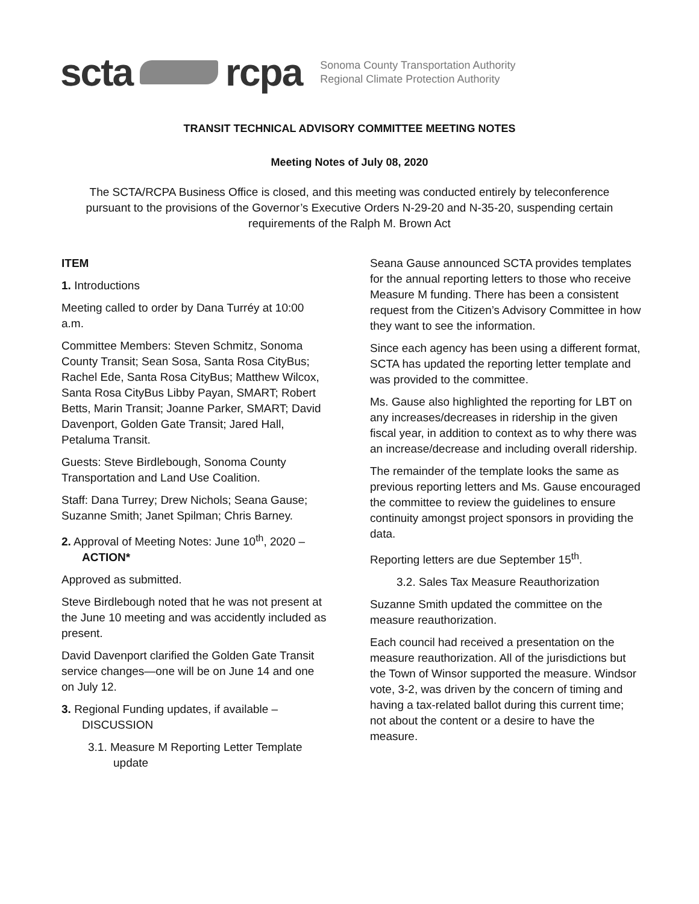scta rcpa
Sonoma County Transportation Authority
Regional Climate Protection Authority
TRANSIT TECHNICAL ADVISORY COMMITTEE MEETING NOTES
Meeting Notes of July 08, 2020
The SCTA/RCPA Business Office is closed, and this meeting was conducted entirely by teleconference pursuant to the provisions of the Governor’s Executive Orders N-29-20 and N-35-20, suspending certain requirements of the Ralph M. Brown Act
ITEM
1. Introductions
Meeting called to order by Dana Turréy at 10:00 a.m.
Committee Members: Steven Schmitz, Sonoma County Transit; Sean Sosa, Santa Rosa CityBus; Rachel Ede, Santa Rosa CityBus; Matthew Wilcox, Santa Rosa CityBus Libby Payan, SMART; Robert Betts, Marin Transit; Joanne Parker, SMART; David Davenport, Golden Gate Transit; Jared Hall, Petaluma Transit.
Guests: Steve Birdlebough, Sonoma County Transportation and Land Use Coalition.
Staff: Dana Turrey; Drew Nichols; Seana Gause; Suzanne Smith; Janet Spilman; Chris Barney.
2. Approval of Meeting Notes: June 10<sup>th</sup>, 2020 – ACTION*
Approved as submitted.
Steve Birdlebough noted that he was not present at the June 10 meeting and was accidently included as present.
David Davenport clarified the Golden Gate Transit service changes—one will be on June 14 and one on July 12.
3. Regional Funding updates, if available – DISCUSSION
3.1. Measure M Reporting Letter Template update
Seana Gause announced SCTA provides templates for the annual reporting letters to those who receive Measure M funding. There has been a consistent request from the Citizen’s Advisory Committee in how they want to see the information.
Since each agency has been using a different format, SCTA has updated the reporting letter template and was provided to the committee.
Ms. Gause also highlighted the reporting for LBT on any increases/decreases in ridership in the given fiscal year, in addition to context as to why there was an increase/decrease and including overall ridership.
The remainder of the template looks the same as previous reporting letters and Ms. Gause encouraged the committee to review the guidelines to ensure continuity amongst project sponsors in providing the data.
Reporting letters are due September 15<sup>th</sup>.
3.2. Sales Tax Measure Reauthorization
Suzanne Smith updated the committee on the measure reauthorization.
Each council had received a presentation on the measure reauthorization. All of the jurisdictions but the Town of Winsor supported the measure. Windsor vote, 3-2, was driven by the concern of timing and having a tax-related ballot during this current time; not about the content or a desire to have the measure.